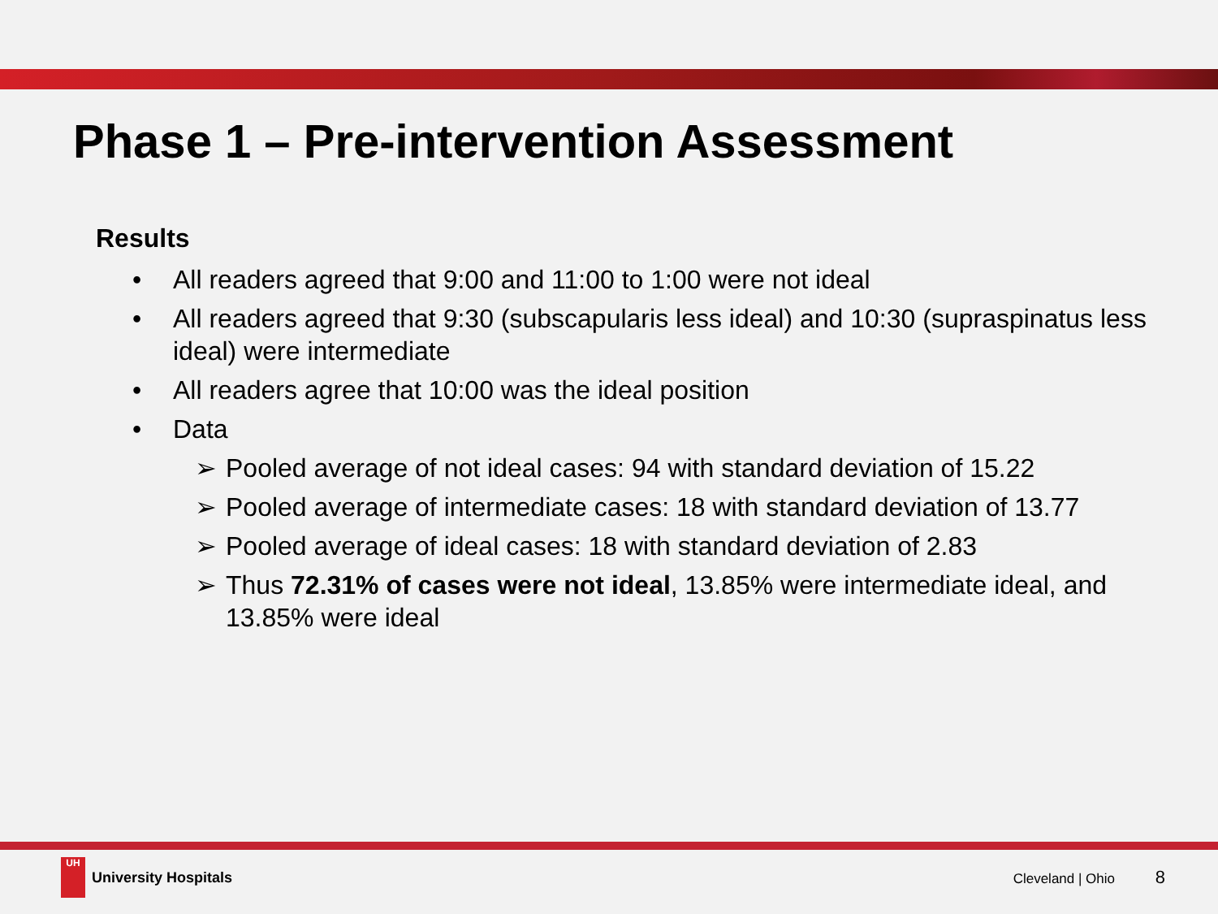Phase 1 – Pre-intervention Assessment
Results
• All readers agreed that 9:00 and 11:00 to 1:00 were not ideal
• All readers agreed that 9:30 (subscapularis less ideal) and 10:30 (supraspinatus less ideal) were intermediate
• All readers agree that 10:00 was the ideal position
• Data
➢ Pooled average of not ideal cases: 94 with standard deviation of 15.22
➢ Pooled average of intermediate cases: 18 with standard deviation of 13.77
➢ Pooled average of ideal cases: 18 with standard deviation of 2.83
➢ Thus 72.31% of cases were not ideal, 13.85% were intermediate ideal, and 13.85% were ideal
UH
University Hospitals
Cleveland | Ohio 8